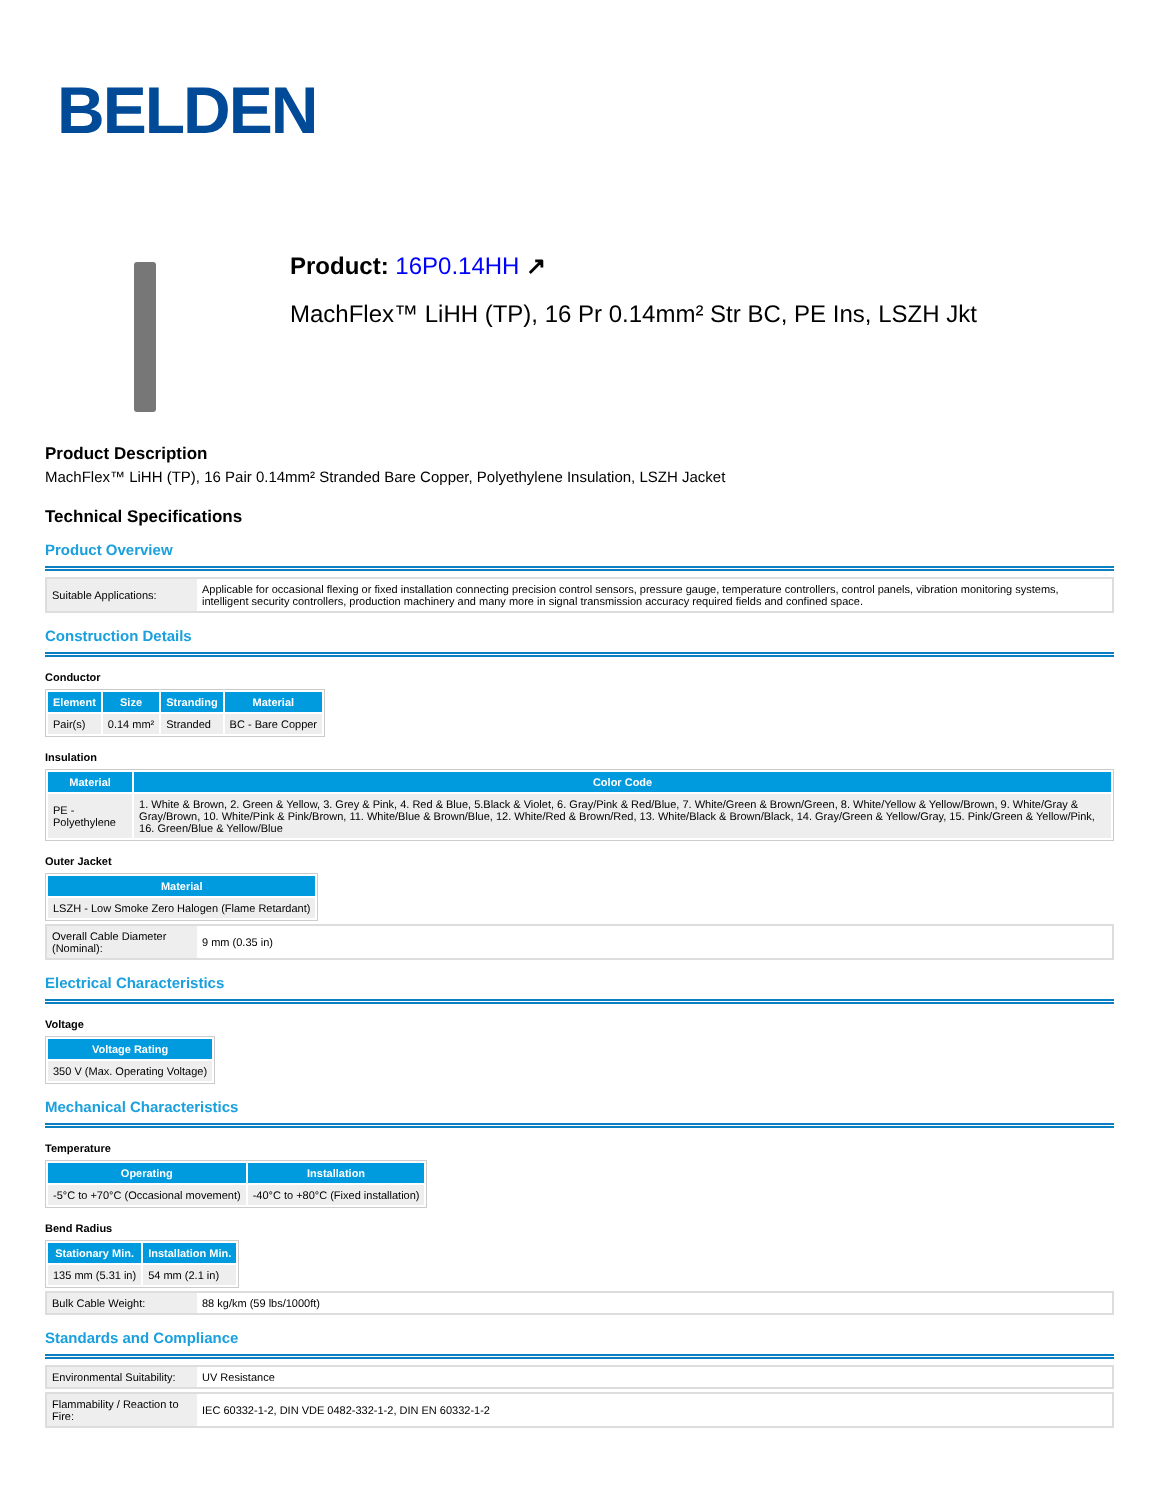BELDEN
Product: 16P0.14HH ↗
MachFlex™ LiHH (TP), 16 Pr 0.14mm² Str BC, PE Ins, LSZH Jkt
Product Description
MachFlex™ LiHH (TP), 16 Pair 0.14mm² Stranded Bare Copper, Polyethylene Insulation, LSZH Jacket
Technical Specifications
Product Overview
| Suitable Applications: | Applicable for occasional flexing or fixed installation connecting precision control sensors, pressure gauge, temperature controllers, control panels, vibration monitoring systems, intelligent security controllers, production machinery and many more in signal transmission accuracy required fields and confined space. |
Construction Details
Conductor
| Element | Size | Stranding | Material |
| --- | --- | --- | --- |
| Pair(s) | 0.14 mm² | Stranded | BC - Bare Copper |
Insulation
| Material | Color Code |
| --- | --- |
| PE - Polyethylene | 1. White & Brown, 2. Green & Yellow, 3. Grey & Pink, 4. Red & Blue, 5.Black & Violet, 6. Gray/Pink & Red/Blue, 7. White/Green & Brown/Green, 8. White/Yellow & Yellow/Brown, 9. White/Gray & Gray/Brown, 10. White/Pink & Pink/Brown, 11. White/Blue & Brown/Blue, 12. White/Red & Brown/Red, 13. White/Black & Brown/Black, 14. Gray/Green & Yellow/Gray, 15. Pink/Green & Yellow/Pink, 16. Green/Blue & Yellow/Blue |
Outer Jacket
| Material |
| --- |
| LSZH - Low Smoke Zero Halogen (Flame Retardant) |
| Overall Cable Diameter (Nominal): | 9 mm (0.35 in) |
Electrical Characteristics
Voltage
| Voltage Rating |
| --- |
| 350 V (Max. Operating Voltage) |
Mechanical Characteristics
Temperature
| Operating | Installation |
| --- | --- |
| -5°C to +70°C (Occasional movement) | -40°C to +80°C (Fixed installation) |
Bend Radius
| Stationary Min. | Installation Min. |
| --- | --- |
| 135 mm (5.31 in) | 54 mm (2.1 in) |
| Bulk Cable Weight: | 88 kg/km (59 lbs/1000ft) |
Standards and Compliance
| Environmental Suitability: | UV Resistance |
| Flammability / Reaction to Fire: | IEC 60332-1-2, DIN VDE 0482-332-1-2, DIN EN 60332-1-2 |